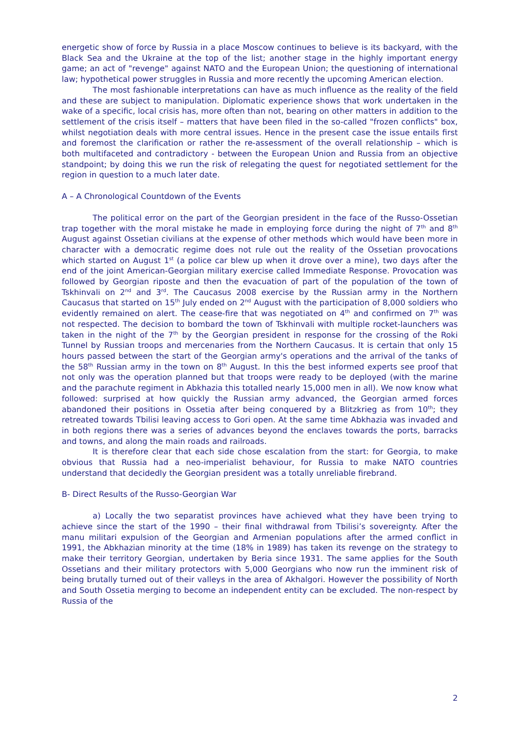energetic show of force by Russia in a place Moscow continues to believe is its backyard, with the Black Sea and the Ukraine at the top of the list; another stage in the highly important energy game; an act of "revenge" against NATO and the European Union; the questioning of international law; hypothetical power struggles in Russia and more recently the upcoming American election.
The most fashionable interpretations can have as much influence as the reality of the field and these are subject to manipulation. Diplomatic experience shows that work undertaken in the wake of a specific, local crisis has, more often than not, bearing on other matters in addition to the settlement of the crisis itself – matters that have been filed in the so-called "frozen conflicts" box, whilst negotiation deals with more central issues. Hence in the present case the issue entails first and foremost the clarification or rather the re-assessment of the overall relationship – which is both multifaceted and contradictory - between the European Union and Russia from an objective standpoint; by doing this we run the risk of relegating the quest for negotiated settlement for the region in question to a much later date.
A – A Chronological Countdown of the Events
The political error on the part of the Georgian president in the face of the Russo-Ossetian trap together with the moral mistake he made in employing force during the night of 7<sup>th</sup> and 8<sup>th</sup> August against Ossetian civilians at the expense of other methods which would have been more in character with a democratic regime does not rule out the reality of the Ossetian provocations which started on August 1<sup>st</sup> (a police car blew up when it drove over a mine), two days after the end of the joint American-Georgian military exercise called Immediate Response. Provocation was followed by Georgian riposte and then the evacuation of part of the population of the town of Tskhinvali on 2<sup>nd</sup> and 3<sup>rd</sup>. The Caucasus 2008 exercise by the Russian army in the Northern Caucasus that started on 15<sup>th</sup> July ended on 2<sup>nd</sup> August with the participation of 8,000 soldiers who evidently remained on alert. The cease-fire that was negotiated on 4<sup>th</sup> and confirmed on 7<sup>th</sup> was not respected. The decision to bombard the town of Tskhinvali with multiple rocket-launchers was taken in the night of the 7<sup>th</sup> by the Georgian president in response for the crossing of the Roki Tunnel by Russian troops and mercenaries from the Northern Caucasus. It is certain that only 15 hours passed between the start of the Georgian army's operations and the arrival of the tanks of the 58<sup>th</sup> Russian army in the town on 8<sup>th</sup> August. In this the best informed experts see proof that not only was the operation planned but that troops were ready to be deployed (with the marine and the parachute regiment in Abkhazia this totalled nearly 15,000 men in all). We now know what followed: surprised at how quickly the Russian army advanced, the Georgian armed forces abandoned their positions in Ossetia after being conquered by a Blitzkrieg as from 10<sup>th</sup>; they retreated towards Tbilisi leaving access to Gori open. At the same time Abkhazia was invaded and in both regions there was a series of advances beyond the enclaves towards the ports, barracks and towns, and along the main roads and railroads.
It is therefore clear that each side chose escalation from the start: for Georgia, to make obvious that Russia had a neo-imperialist behaviour, for Russia to make NATO countries understand that decidedly the Georgian president was a totally unreliable firebrand.
B- Direct Results of the Russo-Georgian War
a) Locally the two separatist provinces have achieved what they have been trying to achieve since the start of the 1990 – their final withdrawal from Tbilisi’s sovereignty. After the manu militari expulsion of the Georgian and Armenian populations after the armed conflict in 1991, the Abkhazian minority at the time (18% in 1989) has taken its revenge on the strategy to make their territory Georgian, undertaken by Beria since 1931. The same applies for the South Ossetians and their military protectors with 5,000 Georgians who now run the imminent risk of being brutally turned out of their valleys in the area of Akhalgori. However the possibility of North and South Ossetia merging to become an independent entity can be excluded. The non-respect by Russia of the
2